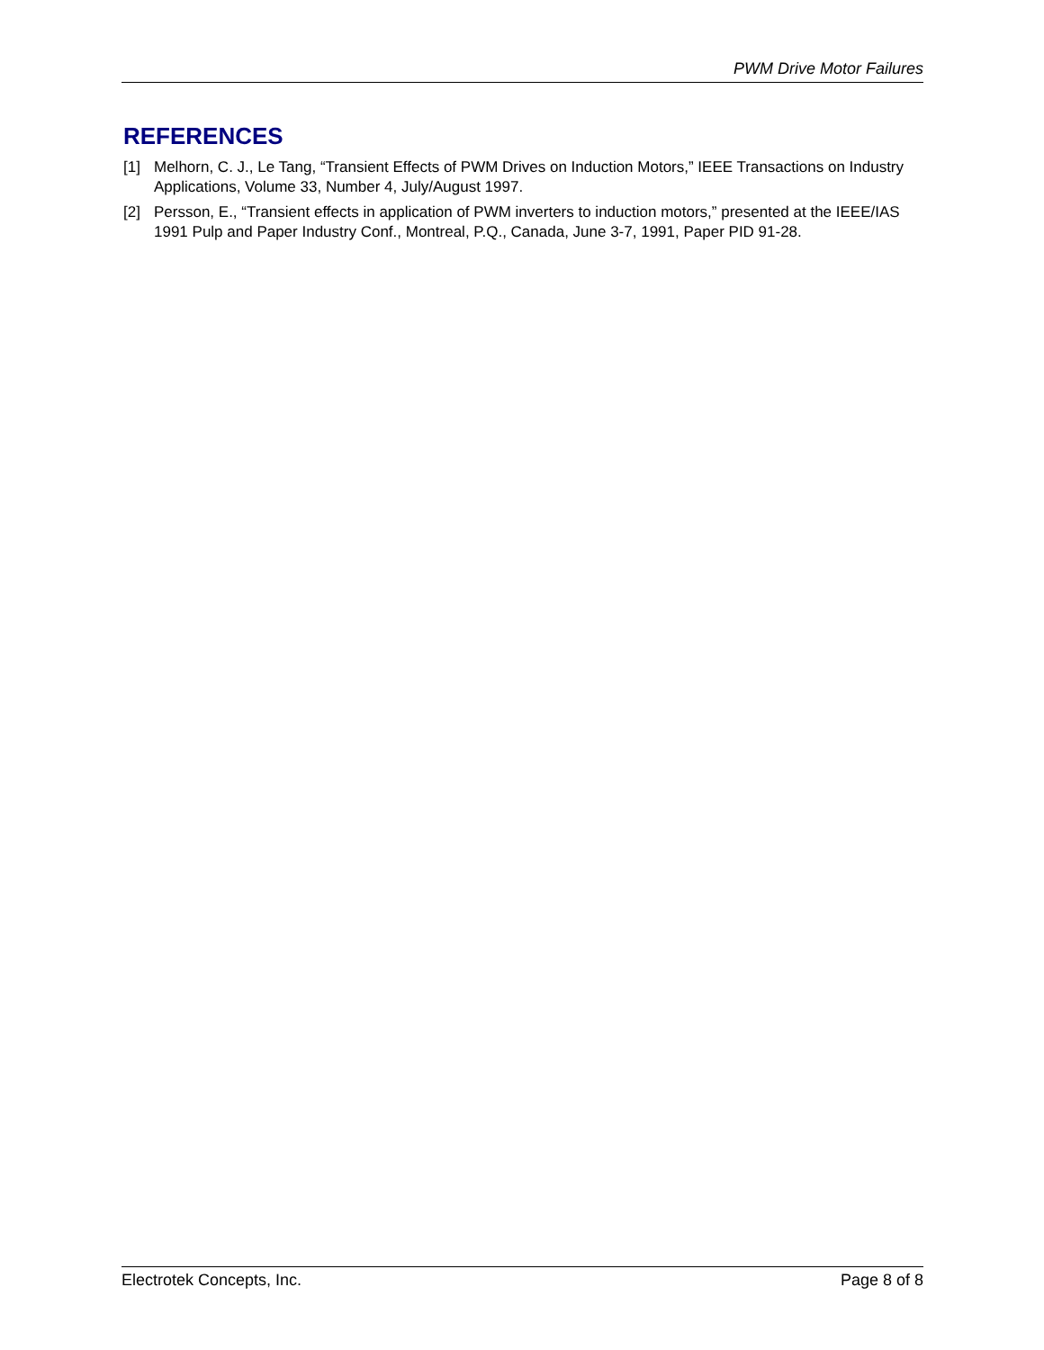PWM Drive Motor Failures
REFERENCES
[1] Melhorn, C. J., Le Tang, “Transient Effects of PWM Drives on Induction Motors,” IEEE Transactions on Industry Applications, Volume 33, Number 4, July/August 1997.
[2] Persson, E., “Transient effects in application of PWM inverters to induction motors,” presented at the IEEE/IAS 1991 Pulp and Paper Industry Conf., Montreal, P.Q., Canada, June 3-7, 1991, Paper PID 91-28.
Electrotek Concepts, Inc. Page 8 of 8